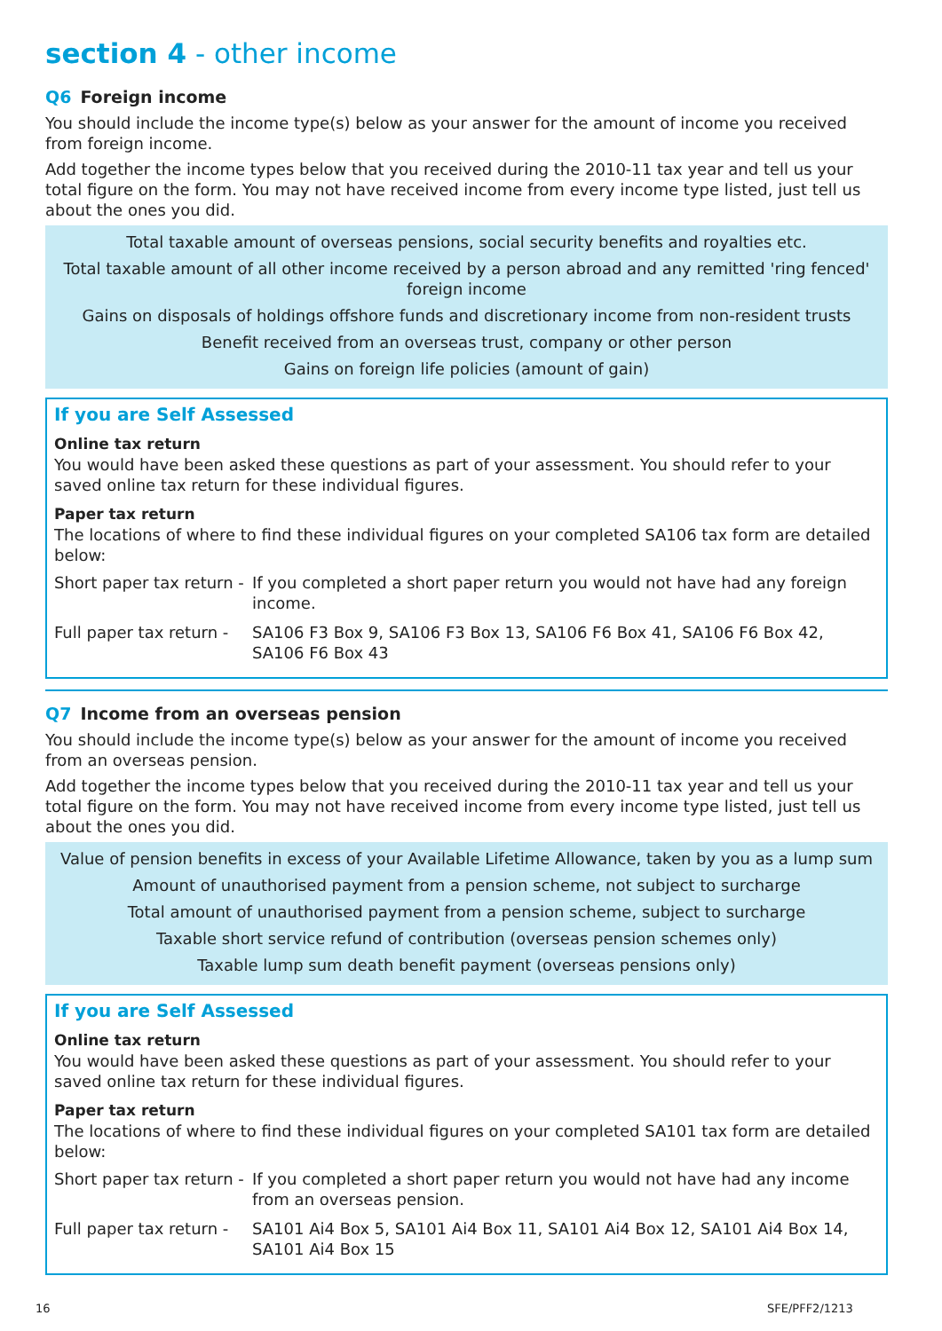section 4 - other income
Q6 Foreign income
You should include the income type(s) below as your answer for the amount of income you received from foreign income.
Add together the income types below that you received during the 2010-11 tax year and tell us your total figure on the form. You may not have received income from every income type listed, just tell us about the ones you did.
Total taxable amount of overseas pensions, social security benefits and royalties etc.
Total taxable amount of all other income received by a person abroad and any remitted 'ring fenced' foreign income
Gains on disposals of holdings offshore funds and discretionary income from non-resident trusts
Benefit received from an overseas trust, company or other person
Gains on foreign life policies (amount of gain)
If you are Self Assessed
Online tax return
You would have been asked these questions as part of your assessment. You should refer to your saved online tax return for these individual figures.
Paper tax return
The locations of where to find these individual figures on your completed SA106 tax form are detailed below:
| Short paper tax return - | If you completed a short paper return you would not have had any foreign income. |
| Full paper tax return - | SA106 F3 Box 9, SA106 F3 Box 13, SA106 F6 Box 41, SA106 F6 Box 42, SA106 F6 Box 43 |
Q7 Income from an overseas pension
You should include the income type(s) below as your answer for the amount of income you received from an overseas pension.
Add together the income types below that you received during the 2010-11 tax year and tell us your total figure on the form. You may not have received income from every income type listed, just tell us about the ones you did.
Value of pension benefits in excess of your Available Lifetime Allowance, taken by you as a lump sum
Amount of unauthorised payment from a pension scheme, not subject to surcharge
Total amount of unauthorised payment from a pension scheme, subject to surcharge
Taxable short service refund of contribution (overseas pension schemes only)
Taxable lump sum death benefit payment (overseas pensions only)
If you are Self Assessed
Online tax return
You would have been asked these questions as part of your assessment. You should refer to your saved online tax return for these individual figures.
Paper tax return
The locations of where to find these individual figures on your completed SA101 tax form are detailed below:
| Short paper tax return - | If you completed a short paper return you would not have had any income from an overseas pension. |
| Full paper tax return - | SA101 Ai4 Box 5, SA101 Ai4 Box 11, SA101 Ai4 Box 12, SA101 Ai4 Box 14, SA101 Ai4 Box 15 |
16 SFE/PFF2/1213